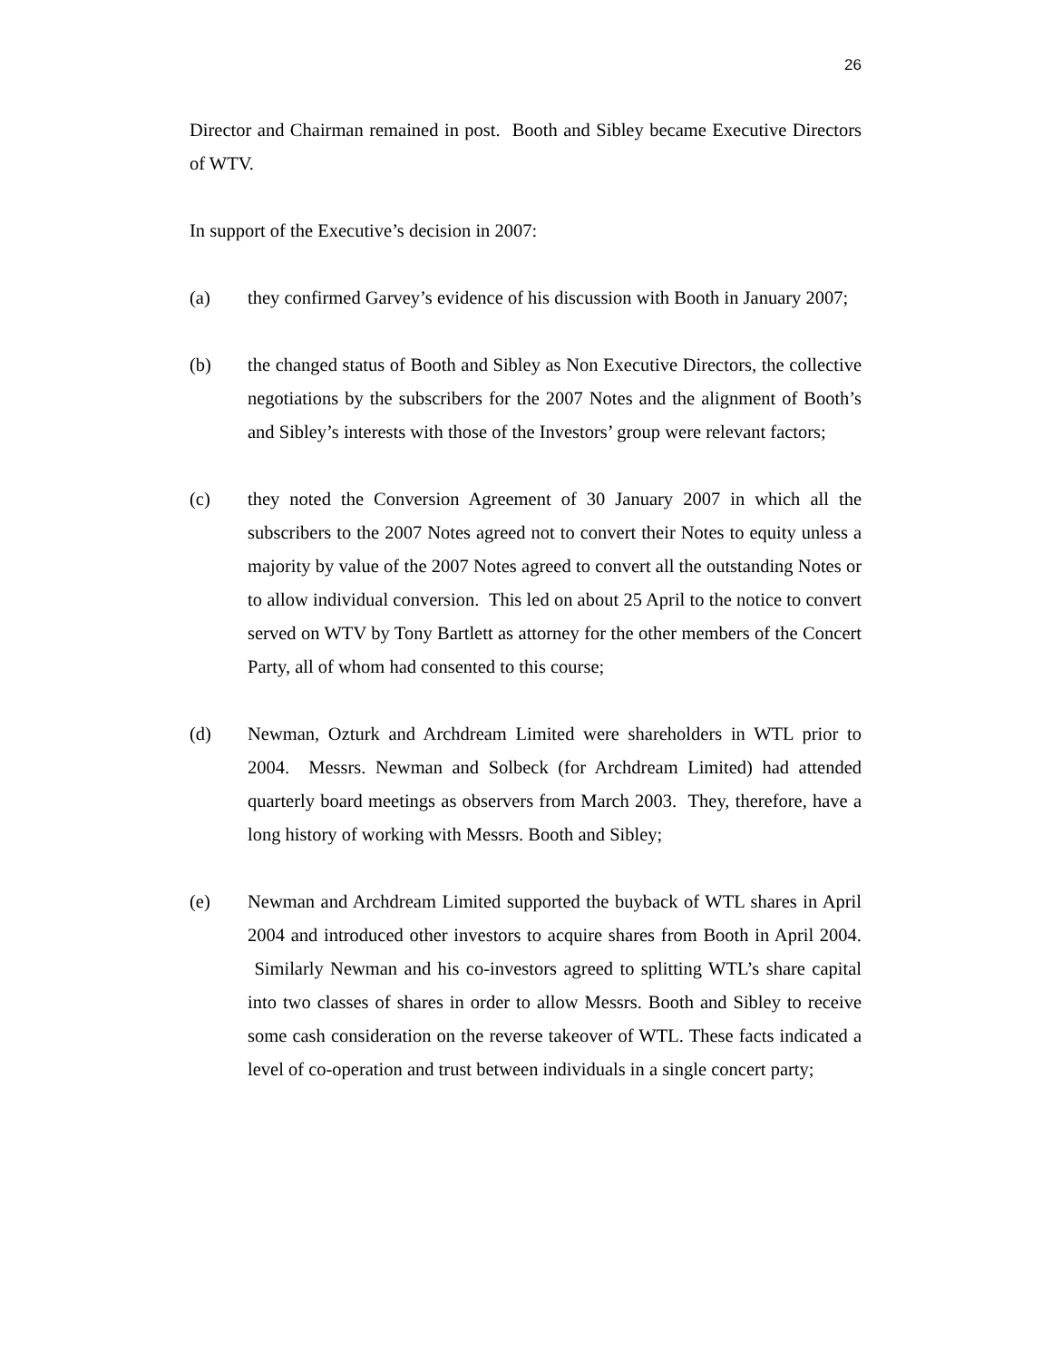26
Director and Chairman remained in post. Booth and Sibley became Executive Directors of WTV.
In support of the Executive’s decision in 2007:
(a) they confirmed Garvey’s evidence of his discussion with Booth in January 2007;
(b) the changed status of Booth and Sibley as Non Executive Directors, the collective negotiations by the subscribers for the 2007 Notes and the alignment of Booth’s and Sibley’s interests with those of the Investors’ group were relevant factors;
(c) they noted the Conversion Agreement of 30 January 2007 in which all the subscribers to the 2007 Notes agreed not to convert their Notes to equity unless a majority by value of the 2007 Notes agreed to convert all the outstanding Notes or to allow individual conversion. This led on about 25 April to the notice to convert served on WTV by Tony Bartlett as attorney for the other members of the Concert Party, all of whom had consented to this course;
(d) Newman, Ozturk and Archdream Limited were shareholders in WTL prior to 2004. Messrs. Newman and Solbeck (for Archdream Limited) had attended quarterly board meetings as observers from March 2003. They, therefore, have a long history of working with Messrs. Booth and Sibley;
(e) Newman and Archdream Limited supported the buyback of WTL shares in April 2004 and introduced other investors to acquire shares from Booth in April 2004. Similarly Newman and his co-investors agreed to splitting WTL’s share capital into two classes of shares in order to allow Messrs. Booth and Sibley to receive some cash consideration on the reverse takeover of WTL. These facts indicated a level of co-operation and trust between individuals in a single concert party;